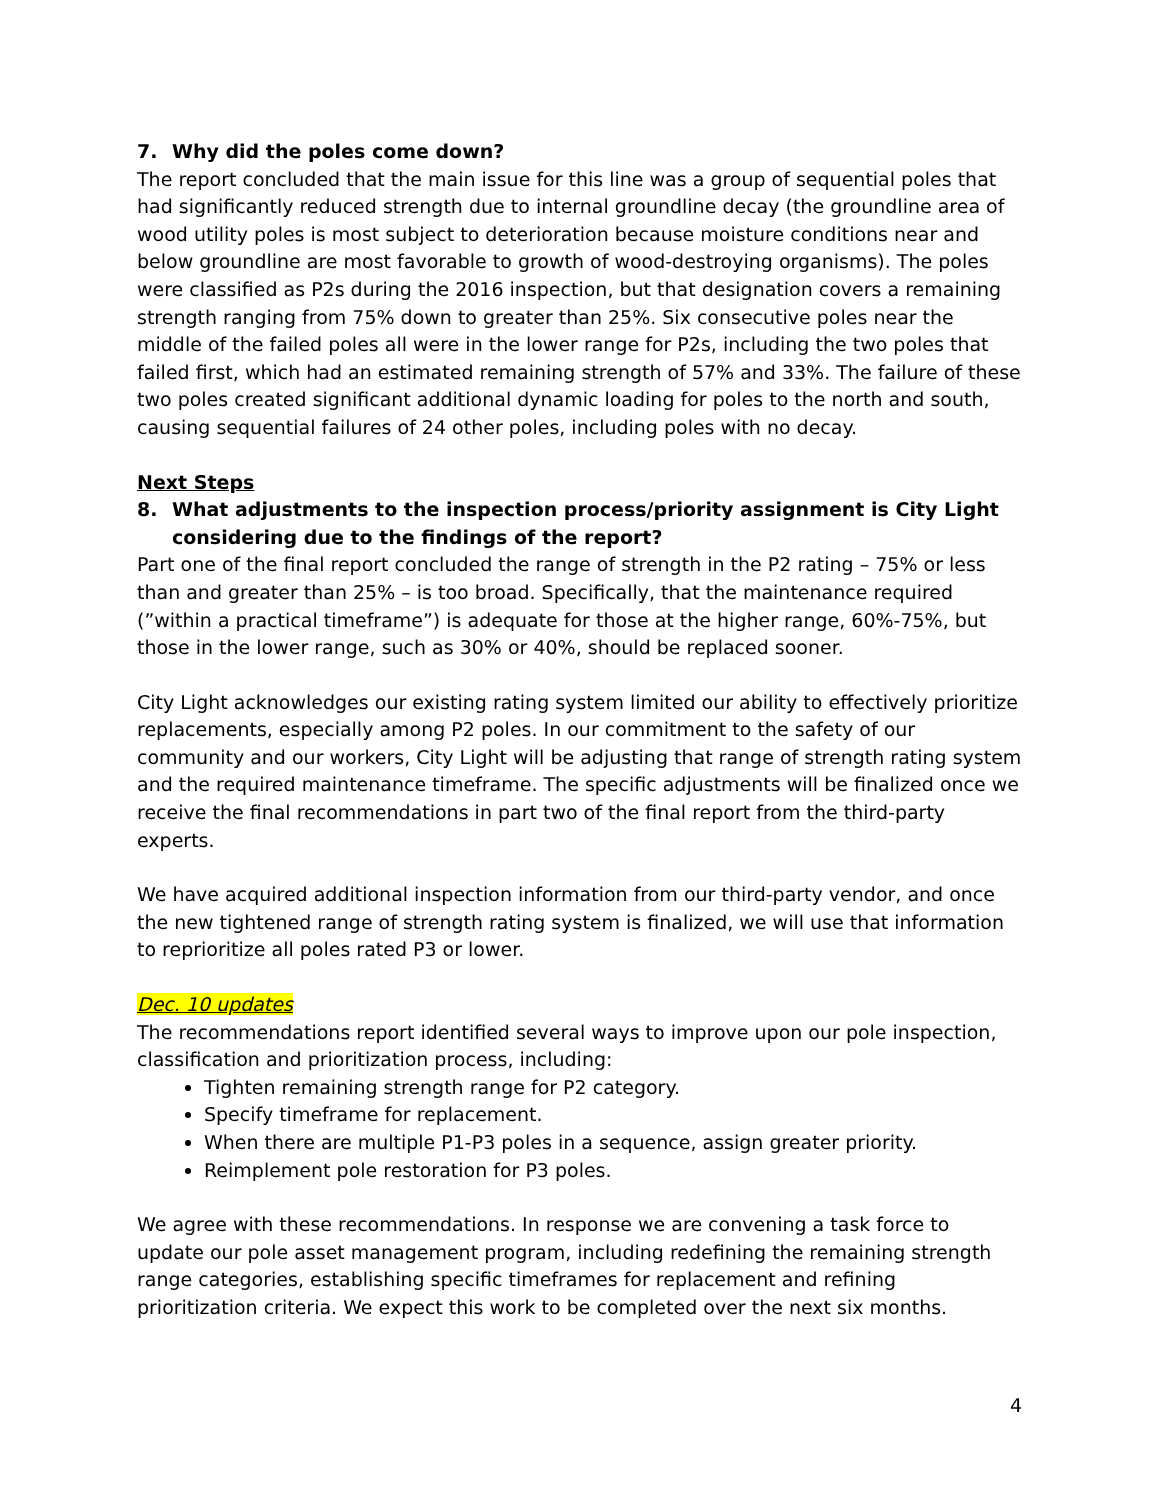7. Why did the poles come down?
The report concluded that the main issue for this line was a group of sequential poles that had significantly reduced strength due to internal groundline decay (the groundline area of wood utility poles is most subject to deterioration because moisture conditions near and below groundline are most favorable to growth of wood-destroying organisms). The poles were classified as P2s during the 2016 inspection, but that designation covers a remaining strength ranging from 75% down to greater than 25%. Six consecutive poles near the middle of the failed poles all were in the lower range for P2s, including the two poles that failed first, which had an estimated remaining strength of 57% and 33%. The failure of these two poles created significant additional dynamic loading for poles to the north and south, causing sequential failures of 24 other poles, including poles with no decay.
Next Steps
8. What adjustments to the inspection process/priority assignment is City Light considering due to the findings of the report?
Part one of the final report concluded the range of strength in the P2 rating – 75% or less than and greater than 25% – is too broad. Specifically, that the maintenance required (”within a practical timeframe”) is adequate for those at the higher range, 60%-75%, but those in the lower range, such as 30% or 40%, should be replaced sooner.
City Light acknowledges our existing rating system limited our ability to effectively prioritize replacements, especially among P2 poles. In our commitment to the safety of our community and our workers, City Light will be adjusting that range of strength rating system and the required maintenance timeframe. The specific adjustments will be finalized once we receive the final recommendations in part two of the final report from the third-party experts.
We have acquired additional inspection information from our third-party vendor, and once the new tightened range of strength rating system is finalized, we will use that information to reprioritize all poles rated P3 or lower.
Dec. 10 updates
The recommendations report identified several ways to improve upon our pole inspection, classification and prioritization process, including:
Tighten remaining strength range for P2 category.
Specify timeframe for replacement.
When there are multiple P1-P3 poles in a sequence, assign greater priority.
Reimplement pole restoration for P3 poles.
We agree with these recommendations. In response we are convening a task force to update our pole asset management program, including redefining the remaining strength range categories, establishing specific timeframes for replacement and refining prioritization criteria. We expect this work to be completed over the next six months.
4